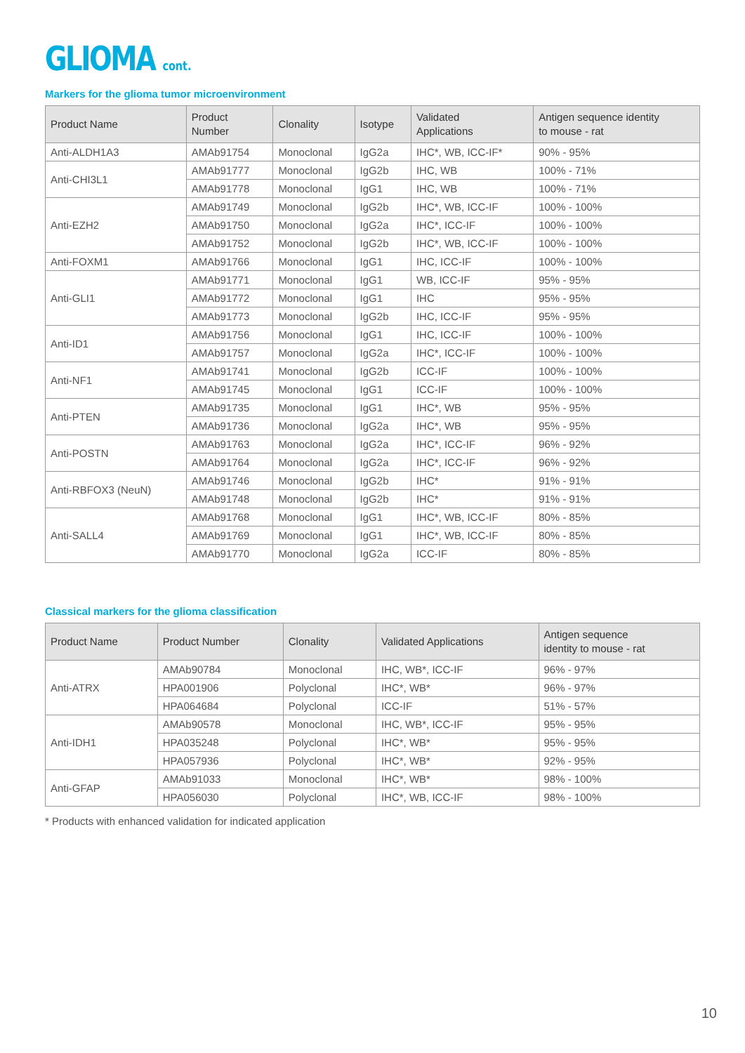GLIOMA cont.
Markers for the glioma tumor microenvironment
| Product Name | Product Number | Clonality | Isotype | Validated Applications | Antigen sequence identity to mouse - rat |
| --- | --- | --- | --- | --- | --- |
| Anti-ALDH1A3 | AMAb91754 | Monoclonal | IgG2a | IHC*, WB, ICC-IF* | 90% - 95% |
| Anti-CHI3L1 | AMAb91777 | Monoclonal | IgG2b | IHC, WB | 100% - 71% |
| | AMAb91778 | Monoclonal | IgG1 | IHC, WB | 100% - 71% |
| Anti-EZH2 | AMAb91749 | Monoclonal | IgG2b | IHC*, WB, ICC-IF | 100% - 100% |
| | AMAb91750 | Monoclonal | IgG2a | IHC*, ICC-IF | 100% - 100% |
| | AMAb91752 | Monoclonal | IgG2b | IHC*, WB, ICC-IF | 100% - 100% |
| Anti-FOXM1 | AMAb91766 | Monoclonal | IgG1 | IHC, ICC-IF | 100% - 100% |
| Anti-GLI1 | AMAb91771 | Monoclonal | IgG1 | WB, ICC-IF | 95% - 95% |
| | AMAb91772 | Monoclonal | IgG1 | IHC | 95% - 95% |
| | AMAb91773 | Monoclonal | IgG2b | IHC, ICC-IF | 95% - 95% |
| Anti-ID1 | AMAb91756 | Monoclonal | IgG1 | IHC, ICC-IF | 100% - 100% |
| | AMAb91757 | Monoclonal | IgG2a | IHC*, ICC-IF | 100% - 100% |
| Anti-NF1 | AMAb91741 | Monoclonal | IgG2b | ICC-IF | 100% - 100% |
| | AMAb91745 | Monoclonal | IgG1 | ICC-IF | 100% - 100% |
| Anti-PTEN | AMAb91735 | Monoclonal | IgG1 | IHC*, WB | 95% - 95% |
| | AMAb91736 | Monoclonal | IgG2a | IHC*, WB | 95% - 95% |
| Anti-POSTN | AMAb91763 | Monoclonal | IgG2a | IHC*, ICC-IF | 96% - 92% |
| | AMAb91764 | Monoclonal | IgG2a | IHC*, ICC-IF | 96% - 92% |
| Anti-RBFOX3 (NeuN) | AMAb91746 | Monoclonal | IgG2b | IHC* | 91% - 91% |
| | AMAb91748 | Monoclonal | IgG2b | IHC* | 91% - 91% |
| Anti-SALL4 | AMAb91768 | Monoclonal | IgG1 | IHC*, WB, ICC-IF | 80% - 85% |
| | AMAb91769 | Monoclonal | IgG1 | IHC*, WB, ICC-IF | 80% - 85% |
| | AMAb91770 | Monoclonal | IgG2a | ICC-IF | 80% - 85% |
Classical markers for the glioma classification
| Product Name | Product Number | Clonality | Validated Applications | Antigen sequence identity to mouse - rat |
| --- | --- | --- | --- | --- |
| Anti-ATRX | AMAb90784 | Monoclonal | IHC, WB*, ICC-IF | 96% - 97% |
| | HPA001906 | Polyclonal | IHC*, WB* | 96% - 97% |
| | HPA064684 | Polyclonal | ICC-IF | 51% - 57% |
| Anti-IDH1 | AMAb90578 | Monoclonal | IHC, WB*, ICC-IF | 95% - 95% |
| | HPA035248 | Polyclonal | IHC*, WB* | 95% - 95% |
| | HPA057936 | Polyclonal | IHC*, WB* | 92% - 95% |
| Anti-GFAP | AMAb91033 | Monoclonal | IHC*, WB* | 98% - 100% |
| | HPA056030 | Polyclonal | IHC*, WB, ICC-IF | 98% - 100% |
* Products with enhanced validation for indicated application
10